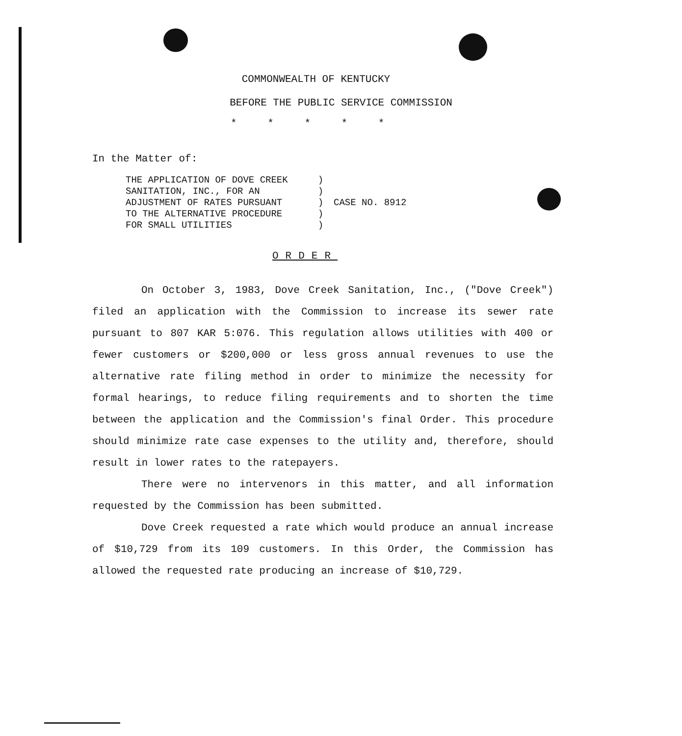COMMONWEALTH OF KENTUCKY
BEFORE THE PUBLIC SERVICE COMMISSION
* * * * *
In the Matter of:
| THE APPLICATION OF DOVE CREEK SANITATION, INC., FOR AN ADJUSTMENT OF RATES PURSUANT TO THE ALTERNATIVE PROCEDURE FOR SMALL UTILITIES | ) ) ) ) ) | CASE NO. 8912 |
ORDER
On October 3, 1983, Dove Creek Sanitation, Inc., ("Dove Creek") filed an application with the Commission to increase its sewer rate pursuant to 807 KAR 5:076. This regulation allows utilities with 400 or fewer customers or $200,000 or less gross annual revenues to use the alternative rate filing method in order to minimize the necessity for formal hearings, to reduce filing requirements and to shorten the time between the application and the Commission's final Order. This procedure should minimize rate case expenses to the utility and, therefore, should result in lower rates to the ratepayers.
There were no intervenors in this matter, and all information requested by the Commission has been submitted.
Dove Creek requested a rate which would produce an annual increase of $10,729 from its 109 customers. In this Order, the Commission has allowed the requested rate producing an increase of $10,729.